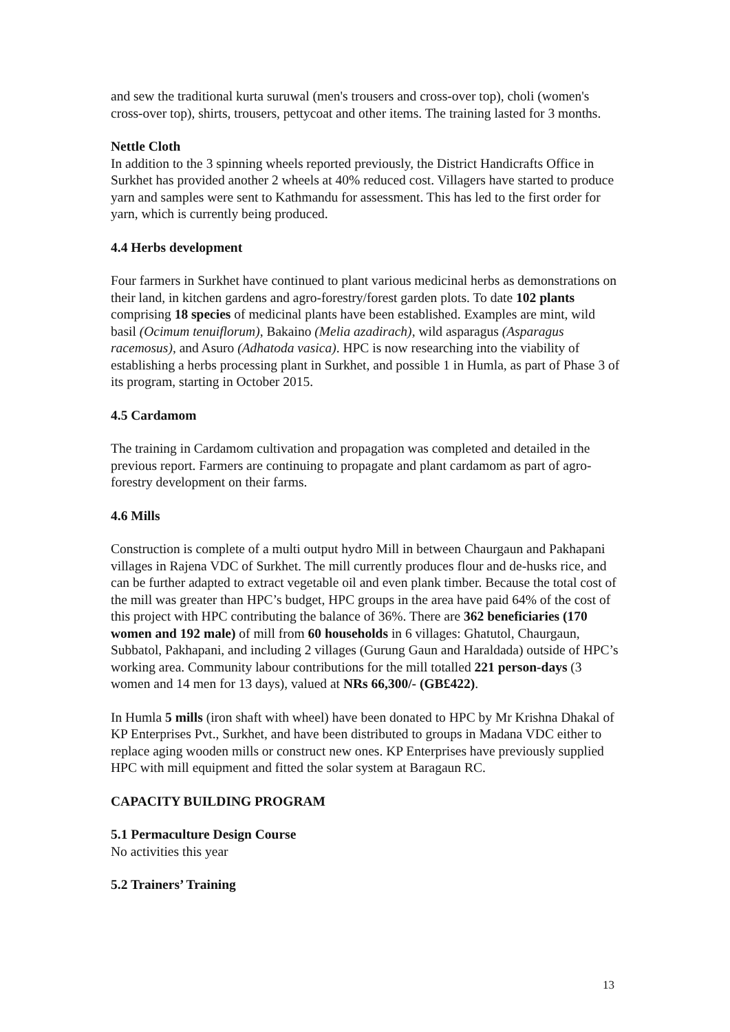and sew the traditional kurta suruwal (men's trousers and cross-over top), choli (women's cross-over top), shirts, trousers, pettycoat and other items. The training lasted for 3 months.
Nettle Cloth
In addition to the 3 spinning wheels reported previously, the District Handicrafts Office in Surkhet has provided another 2 wheels at 40% reduced cost. Villagers have started to produce yarn and samples were sent to Kathmandu for assessment. This has led to the first order for yarn, which is currently being produced.
4.4 Herbs development
Four farmers in Surkhet have continued to plant various medicinal herbs as demonstrations on their land, in kitchen gardens and agro-forestry/forest garden plots. To date 102 plants comprising 18 species of medicinal plants have been established. Examples are mint, wild basil (Ocimum tenuiflorum), Bakaino (Melia azadirach), wild asparagus (Asparagus racemosus), and Asuro (Adhatoda vasica). HPC is now researching into the viability of establishing a herbs processing plant in Surkhet, and possible 1 in Humla, as part of Phase 3 of its program, starting in October 2015.
4.5 Cardamom
The training in Cardamom cultivation and propagation was completed and detailed in the previous report. Farmers are continuing to propagate and plant cardamom as part of agro-forestry development on their farms.
4.6 Mills
Construction is complete of a multi output hydro Mill in between Chaurgaun and Pakhapani villages in Rajena VDC of Surkhet. The mill currently produces flour and de-husks rice, and can be further adapted to extract vegetable oil and even plank timber. Because the total cost of the mill was greater than HPC’s budget, HPC groups in the area have paid 64% of the cost of this project with HPC contributing the balance of 36%. There are 362 beneficiaries (170 women and 192 male) of mill from 60 households in 6 villages: Ghatutol, Chaurgaun, Subbatol, Pakhapani, and including 2 villages (Gurung Gaun and Haraldada) outside of HPC’s working area. Community labour contributions for the mill totalled 221 person-days (3 women and 14 men for 13 days), valued at NRs 66,300/- (GB£422).
In Humla 5 mills (iron shaft with wheel) have been donated to HPC by Mr Krishna Dhakal of KP Enterprises Pvt., Surkhet, and have been distributed to groups in Madana VDC either to replace aging wooden mills or construct new ones. KP Enterprises have previously supplied HPC with mill equipment and fitted the solar system at Baragaun RC.
CAPACITY BUILDING PROGRAM
5.1 Permaculture Design Course
No activities this year
5.2 Trainers’ Training
13